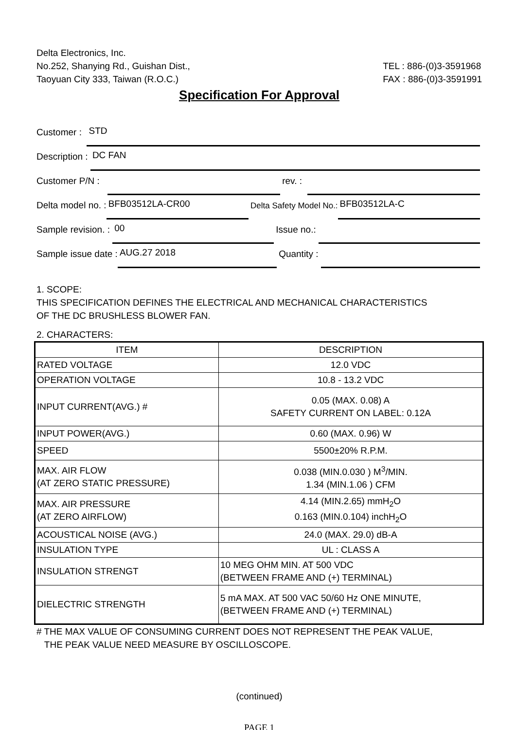Delta Electronics, Inc.
No.252, Shanying Rd., Guishan Dist.,
Taoyuan City 333, Taiwan (R.O.C.)
TEL : 886-(0)3-3591968
FAX : 886-(0)3-3591991
Specification For Approval
Customer : STD
Description : DC FAN
Customer P/N : rev. :
Delta model no. : BFB03512LA-CR00 Delta Safety Model No.: BFB03512LA-C
Sample revision. : 00 Issue no.:
Sample issue date : AUG.27 2018 Quantity :
1. SCOPE:
THIS SPECIFICATION DEFINES THE ELECTRICAL AND MECHANICAL CHARACTERISTICS
OF THE DC BRUSHLESS BLOWER FAN.
2. CHARACTERS:
| ITEM | DESCRIPTION |
| --- | --- |
| RATED VOLTAGE | 12.0 VDC |
| OPERATION VOLTAGE | 10.8 - 13.2 VDC |
| INPUT CURRENT(AVG.) # | 0.05 (MAX. 0.08) A SAFETY CURRENT ON LABEL: 0.12A |
| INPUT POWER(AVG.) | 0.60 (MAX. 0.96) W |
| SPEED | 5500±20% R.P.M. |
| MAX. AIR FLOW (AT ZERO STATIC PRESSURE) | 0.038 (MIN.0.030 ) M<sup>3</sup>/MIN. 1.34 (MIN.1.06 ) CFM |
| MAX. AIR PRESSURE (AT ZERO AIRFLOW) | 4.14 (MIN.2.65) mmH<sub>2</sub>O 0.163 (MIN.0.104) inchH<sub>2</sub>O |
| ACOUSTICAL NOISE (AVG.) | 24.0 (MAX. 29.0) dB-A |
| INSULATION TYPE | UL : CLASS A |
| INSULATION STRENGT | 10 MEG OHM MIN. AT 500 VDC (BETWEEN FRAME AND (+) TERMINAL) |
| DIELECTRIC STRENGTH | 5 mA MAX. AT 500 VAC 50/60 Hz ONE MINUTE, (BETWEEN FRAME AND (+) TERMINAL) |
# THE MAX VALUE OF CONSUMING CURRENT DOES NOT REPRESENT THE PEAK VALUE,
THE PEAK VALUE NEED MEASURE BY OSCILLOSCOPE.
(continued)
PAGE 1